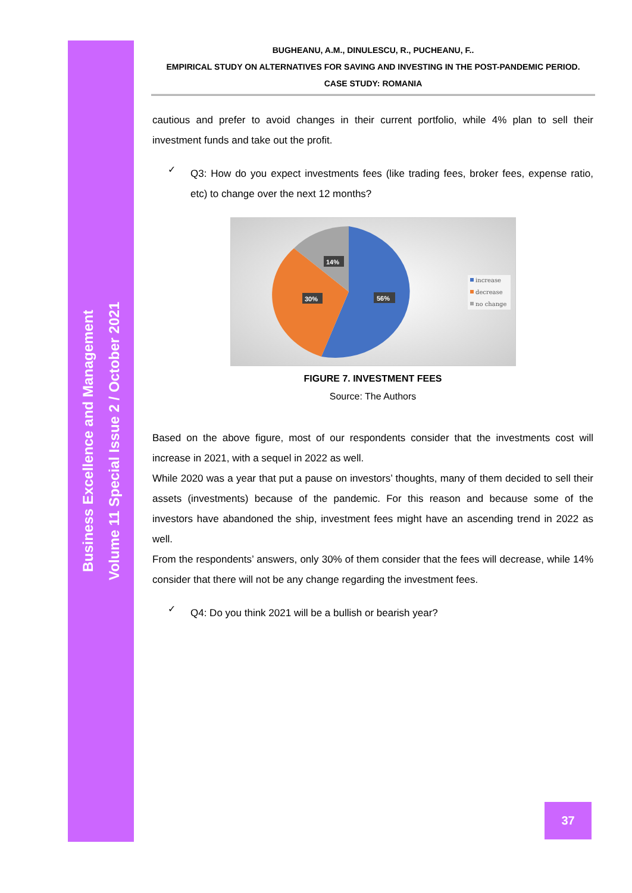Business Excellence and Management
Volume 11 Special Issue 2 / October 2021
BUGHEANU, A.M., DINULESCU, R., PUCHEANU, F..
EMPIRICAL STUDY ON ALTERNATIVES FOR SAVING AND INVESTING IN THE POST-PANDEMIC PERIOD.
CASE STUDY: ROMANIA
cautious and prefer to avoid changes in their current portfolio, while 4% plan to sell their investment funds and take out the profit.
✓
Q3: How do you expect investments fees (like trading fees, broker fees, expense ratio, etc) to change over the next 12 months?
14%
30%
56%
increase
decrease
no change
FIGURE 7. INVESTMENT FEES
Source: The Authors
Based on the above figure, most of our respondents consider that the investments cost will increase in 2021, with a sequel in 2022 as well.
While 2020 was a year that put a pause on investors’ thoughts, many of them decided to sell their assets (investments) because of the pandemic. For this reason and because some of the investors have abandoned the ship, investment fees might have an ascending trend in 2022 as well.
From the respondents’ answers, only 30% of them consider that the fees will decrease, while 14% consider that there will not be any change regarding the investment fees.
✓
Q4: Do you think 2021 will be a bullish or bearish year?
37